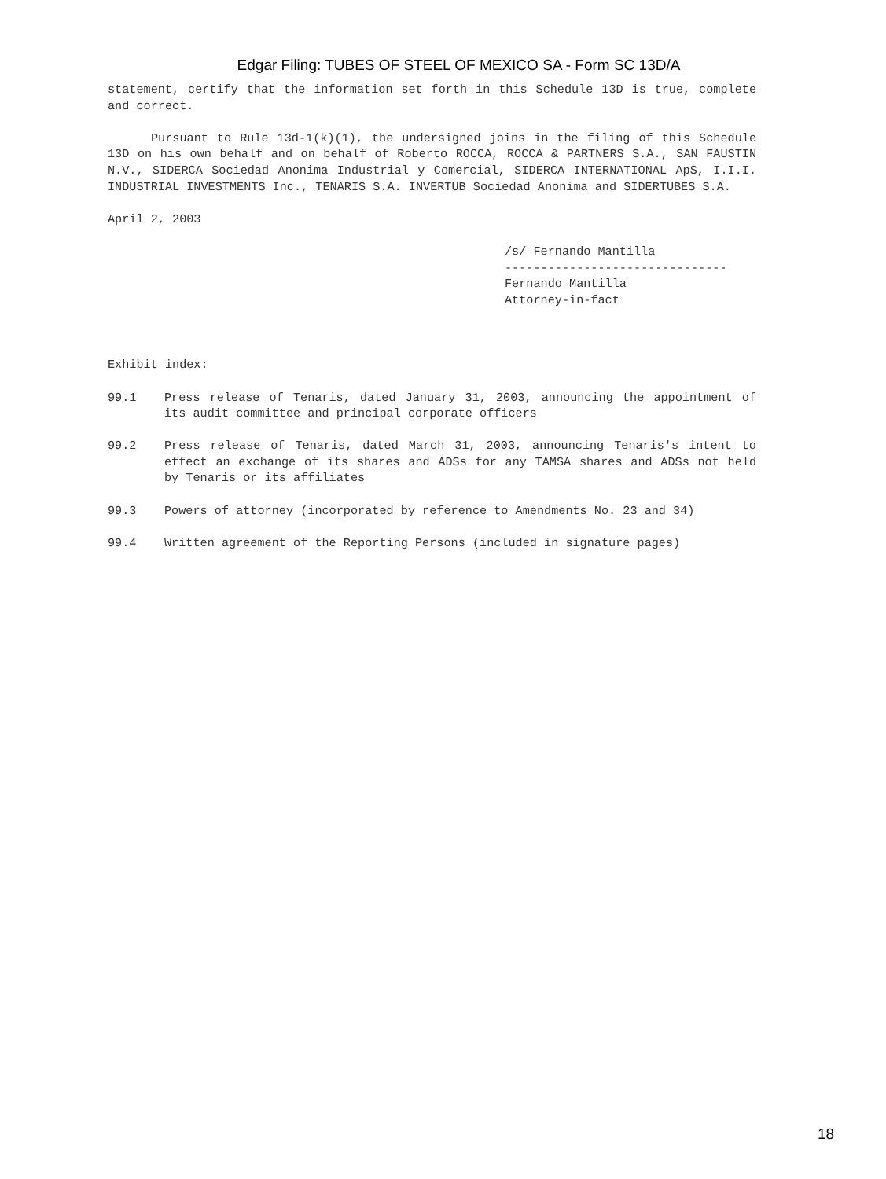Edgar Filing: TUBES OF STEEL OF MEXICO SA - Form SC 13D/A
statement, certify that the information set forth in this Schedule 13D is true, complete and correct.
Pursuant to Rule 13d-1(k)(1), the undersigned joins in the filing of this Schedule 13D on his own behalf and on behalf of Roberto ROCCA, ROCCA & PARTNERS S.A., SAN FAUSTIN N.V., SIDERCA Sociedad Anonima Industrial y Comercial, SIDERCA INTERNATIONAL ApS, I.I.I. INDUSTRIAL INVESTMENTS Inc., TENARIS S.A. INVERTUB Sociedad Anonima and SIDERTUBES S.A.
April 2, 2003
/s/ Fernando Mantilla
-------------------------------
Fernando Mantilla
Attorney-in-fact
Exhibit index:
99.1 Press release of Tenaris, dated January 31, 2003, announcing the appointment of its audit committee and principal corporate officers
99.2 Press release of Tenaris, dated March 31, 2003, announcing Tenaris's intent to effect an exchange of its shares and ADSs for any TAMSA shares and ADSs not held by Tenaris or its affiliates
99.3 Powers of attorney (incorporated by reference to Amendments No. 23 and 34)
99.4 Written agreement of the Reporting Persons (included in signature pages)
18